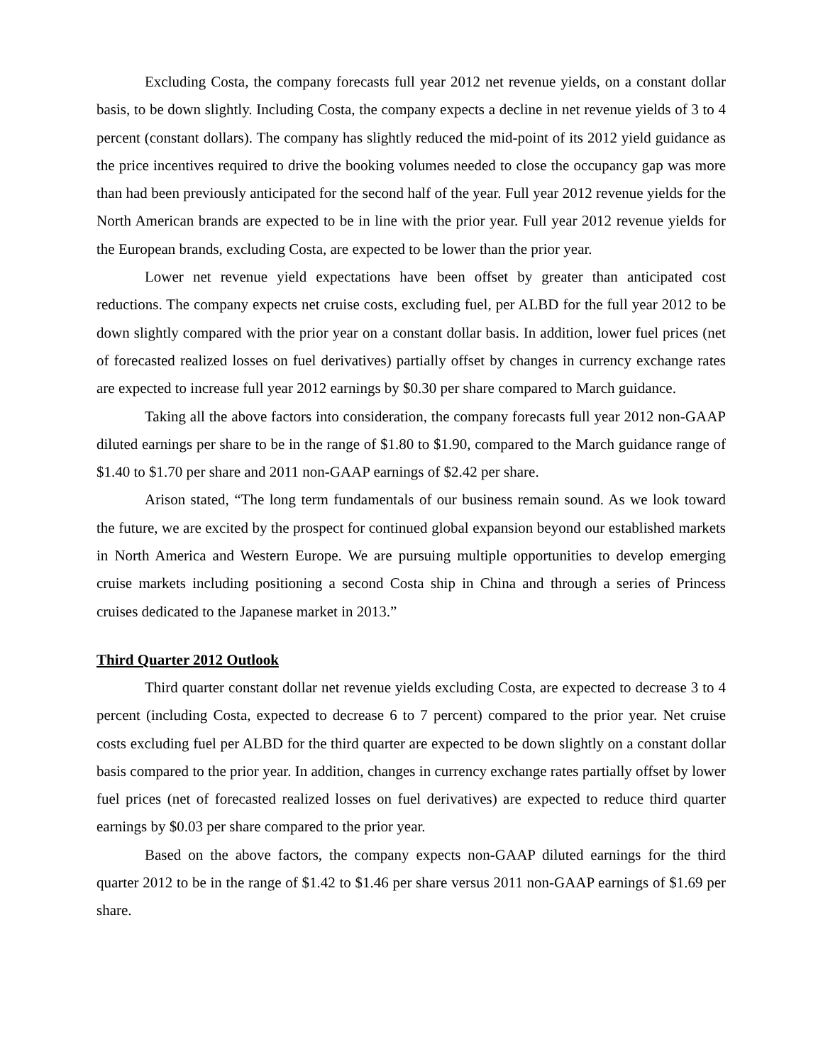Excluding Costa, the company forecasts full year 2012 net revenue yields, on a constant dollar basis, to be down slightly. Including Costa, the company expects a decline in net revenue yields of 3 to 4 percent (constant dollars). The company has slightly reduced the mid-point of its 2012 yield guidance as the price incentives required to drive the booking volumes needed to close the occupancy gap was more than had been previously anticipated for the second half of the year. Full year 2012 revenue yields for the North American brands are expected to be in line with the prior year. Full year 2012 revenue yields for the European brands, excluding Costa, are expected to be lower than the prior year.
Lower net revenue yield expectations have been offset by greater than anticipated cost reductions. The company expects net cruise costs, excluding fuel, per ALBD for the full year 2012 to be down slightly compared with the prior year on a constant dollar basis. In addition, lower fuel prices (net of forecasted realized losses on fuel derivatives) partially offset by changes in currency exchange rates are expected to increase full year 2012 earnings by $0.30 per share compared to March guidance.
Taking all the above factors into consideration, the company forecasts full year 2012 non-GAAP diluted earnings per share to be in the range of $1.80 to $1.90, compared to the March guidance range of $1.40 to $1.70 per share and 2011 non-GAAP earnings of $2.42 per share.
Arison stated, “The long term fundamentals of our business remain sound. As we look toward the future, we are excited by the prospect for continued global expansion beyond our established markets in North America and Western Europe. We are pursuing multiple opportunities to develop emerging cruise markets including positioning a second Costa ship in China and through a series of Princess cruises dedicated to the Japanese market in 2013.”
Third Quarter 2012 Outlook
Third quarter constant dollar net revenue yields excluding Costa, are expected to decrease 3 to 4 percent (including Costa, expected to decrease 6 to 7 percent) compared to the prior year. Net cruise costs excluding fuel per ALBD for the third quarter are expected to be down slightly on a constant dollar basis compared to the prior year. In addition, changes in currency exchange rates partially offset by lower fuel prices (net of forecasted realized losses on fuel derivatives) are expected to reduce third quarter earnings by $0.03 per share compared to the prior year.
Based on the above factors, the company expects non-GAAP diluted earnings for the third quarter 2012 to be in the range of $1.42 to $1.46 per share versus 2011 non-GAAP earnings of $1.69 per share.